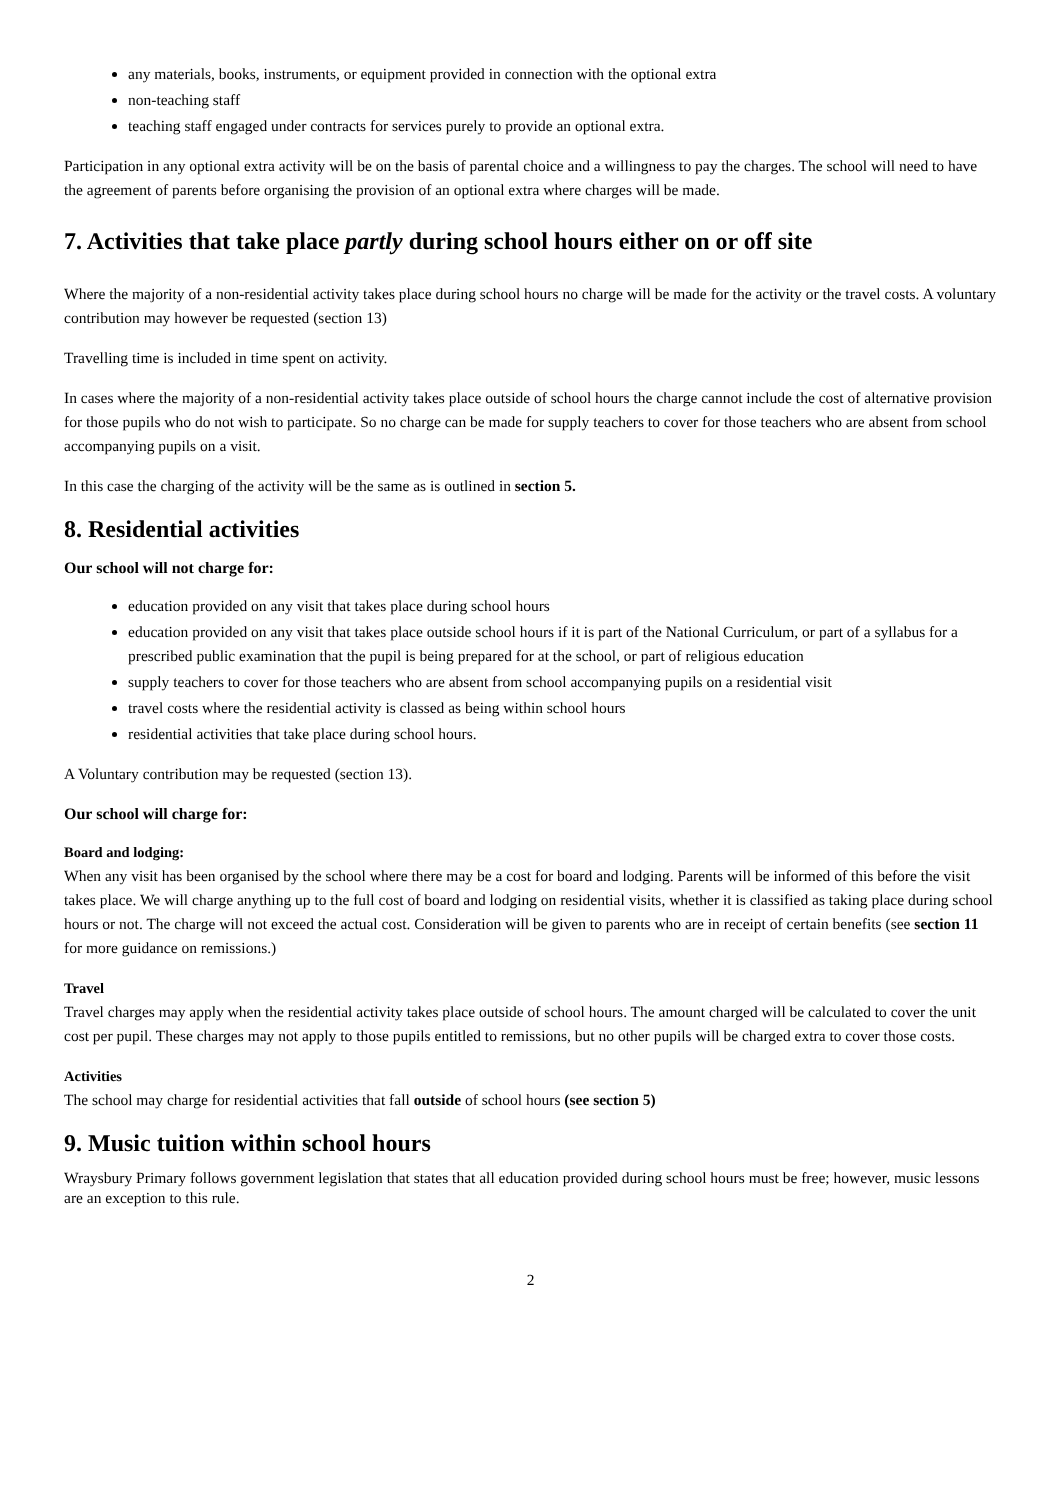any materials, books, instruments, or equipment provided in connection with the optional extra
non-teaching staff
teaching staff engaged under contracts for services purely to provide an optional extra.
Participation in any optional extra activity will be on the basis of parental choice and a willingness to pay the charges. The school will need to have the agreement of parents before organising the provision of an optional extra where charges will be made.
7. Activities that take place partly during school hours either on or off site
Where the majority of a non-residential activity takes place during school hours no charge will be made for the activity or the travel costs. A voluntary contribution may however be requested (section 13)
Travelling time is included in time spent on activity.
In cases where the majority of a non-residential activity takes place outside of school hours the charge cannot include the cost of alternative provision for those pupils who do not wish to participate. So no charge can be made for supply teachers to cover for those teachers who are absent from school accompanying pupils on a visit.
In this case the charging of the activity will be the same as is outlined in section 5.
8. Residential activities
Our school will not charge for:
education provided on any visit that takes place during school hours
education provided on any visit that takes place outside school hours if it is part of the National Curriculum, or part of a syllabus for a prescribed public examination that the pupil is being prepared for at the school, or part of religious education
supply teachers to cover for those teachers who are absent from school accompanying pupils on a residential visit
travel costs where the residential activity is classed as being within school hours
residential activities that take place during school hours.
A Voluntary contribution may be requested (section 13).
Our school will charge for:
Board and lodging:
When any visit has been organised by the school where there may be a cost for board and lodging. Parents will be informed of this before the visit takes place. We will charge anything up to the full cost of board and lodging on residential visits, whether it is classified as taking place during school hours or not. The charge will not exceed the actual cost. Consideration will be given to parents who are in receipt of certain benefits (see section 11 for more guidance on remissions.)
Travel
Travel charges may apply when the residential activity takes place outside of school hours. The amount charged will be calculated to cover the unit cost per pupil. These charges may not apply to those pupils entitled to remissions, but no other pupils will be charged extra to cover those costs.
Activities
The school may charge for residential activities that fall outside of school hours (see section 5)
9. Music tuition within school hours
Wraysbury Primary follows government legislation that states that all education provided during school hours must be free; however, music lessons are an exception to this rule.
2